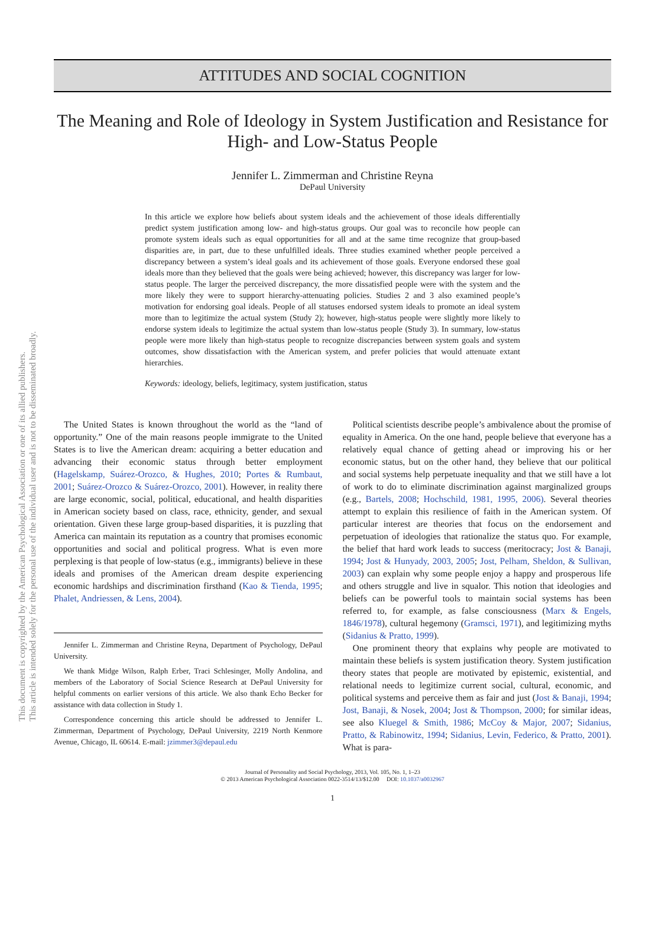ATTITUDES AND SOCIAL COGNITION
The Meaning and Role of Ideology in System Justification and Resistance for High- and Low-Status People
Jennifer L. Zimmerman and Christine Reyna
DePaul University
In this article we explore how beliefs about system ideals and the achievement of those ideals differentially predict system justification among low- and high-status groups. Our goal was to reconcile how people can promote system ideals such as equal opportunities for all and at the same time recognize that group-based disparities are, in part, due to these unfulfilled ideals. Three studies examined whether people perceived a discrepancy between a system’s ideal goals and its achievement of those goals. Everyone endorsed these goal ideals more than they believed that the goals were being achieved; however, this discrepancy was larger for low-status people. The larger the perceived discrepancy, the more dissatisfied people were with the system and the more likely they were to support hierarchy-attenuating policies. Studies 2 and 3 also examined people’s motivation for endorsing goal ideals. People of all statuses endorsed system ideals to promote an ideal system more than to legitimize the actual system (Study 2); however, high-status people were slightly more likely to endorse system ideals to legitimize the actual system than low-status people (Study 3). In summary, low-status people were more likely than high-status people to recognize discrepancies between system goals and system outcomes, show dissatisfaction with the American system, and prefer policies that would attenuate extant hierarchies.
Keywords: ideology, beliefs, legitimacy, system justification, status
The United States is known throughout the world as the “land of opportunity.” One of the main reasons people immigrate to the United States is to live the American dream: acquiring a better education and advancing their economic status through better employment (Hagelskamp, Suárez-Orozco, & Hughes, 2010; Portes & Rumbaut, 2001; Suárez-Orozco & Suárez-Orozco, 2001). However, in reality there are large economic, social, political, educational, and health disparities in American society based on class, race, ethnicity, gender, and sexual orientation. Given these large group-based disparities, it is puzzling that America can maintain its reputation as a country that promises economic opportunities and social and political progress. What is even more perplexing is that people of low-status (e.g., immigrants) believe in these ideals and promises of the American dream despite experiencing economic hardships and discrimination firsthand (Kao & Tienda, 1995; Phalet, Andriessen, & Lens, 2004).
Jennifer L. Zimmerman and Christine Reyna, Department of Psychology, DePaul University.
We thank Midge Wilson, Ralph Erber, Traci Schlesinger, Molly Andolina, and members of the Laboratory of Social Science Research at DePaul University for helpful comments on earlier versions of this article. We also thank Echo Becker for assistance with data collection in Study 1.
Correspondence concerning this article should be addressed to Jennifer L. Zimmerman, Department of Psychology, DePaul University, 2219 North Kenmore Avenue, Chicago, IL 60614. E-mail: jzimmer3@depaul.edu
Political scientists describe people’s ambivalence about the promise of equality in America. On the one hand, people believe that everyone has a relatively equal chance of getting ahead or improving his or her economic status, but on the other hand, they believe that our political and social systems help perpetuate inequality and that we still have a lot of work to do to eliminate discrimination against marginalized groups (e.g., Bartels, 2008; Hochschild, 1981, 1995, 2006). Several theories attempt to explain this resilience of faith in the American system. Of particular interest are theories that focus on the endorsement and perpetuation of ideologies that rationalize the status quo. For example, the belief that hard work leads to success (meritocracy; Jost & Banaji, 1994; Jost & Hunyady, 2003, 2005; Jost, Pelham, Sheldon, & Sullivan, 2003) can explain why some people enjoy a happy and prosperous life and others struggle and live in squalor. This notion that ideologies and beliefs can be powerful tools to maintain social systems has been referred to, for example, as false consciousness (Marx & Engels, 1846/1978), cultural hegemony (Gramsci, 1971), and legitimizing myths (Sidanius & Pratto, 1999).
One prominent theory that explains why people are motivated to maintain these beliefs is system justification theory. System justification theory states that people are motivated by epistemic, existential, and relational needs to legitimize current social, cultural, economic, and political systems and perceive them as fair and just (Jost & Banaji, 1994; Jost, Banaji, & Nosek, 2004; Jost & Thompson, 2000; for similar ideas, see also Kluegel & Smith, 1986; McCoy & Major, 2007; Sidanius, Pratto, & Rabinowitz, 1994; Sidanius, Levin, Federico, & Pratto, 2001). What is para-
Journal of Personality and Social Psychology, 2013, Vol. 105, No. 1, 1–23
© 2013 American Psychological Association 0022-3514/13/$12.00 DOI: 10.1037/a0032967
1
This document is copyrighted by the American Psychological Association or one of its allied publishers.
This article is intended solely for the personal use of the individual user and is not to be disseminated broadly.